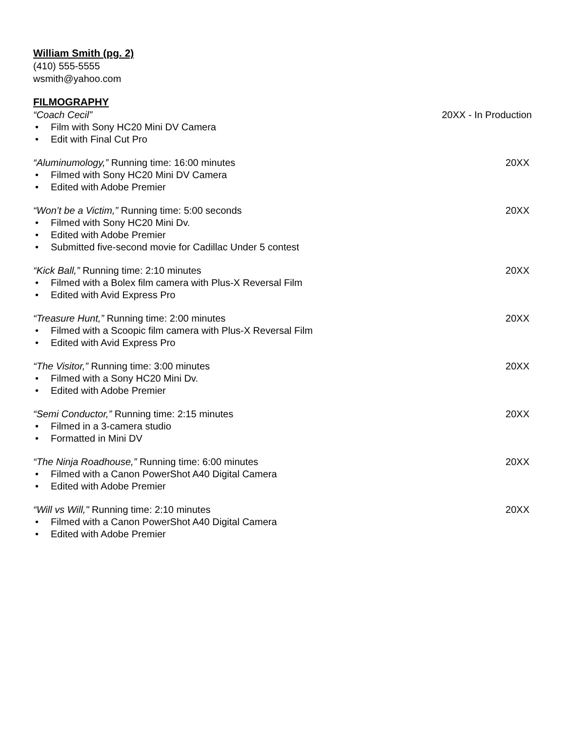William Smith (pg. 2)
(410) 555-5555
wsmith@yahoo.com
FILMOGRAPHY
“Coach Cecil” 20XX - In Production
• Film with Sony HC20 Mini DV Camera
• Edit with Final Cut Pro
“Aluminumology,” Running time: 16:00 minutes 20XX
• Filmed with Sony HC20 Mini DV Camera
• Edited with Adobe Premier
“Won’t be a Victim,” Running time: 5:00 seconds 20XX
• Filmed with Sony HC20 Mini Dv.
• Edited with Adobe Premier
• Submitted five-second movie for Cadillac Under 5 contest
“Kick Ball,” Running time: 2:10 minutes 20XX
• Filmed with a Bolex film camera with Plus-X Reversal Film
• Edited with Avid Express Pro
“Treasure Hunt,” Running time: 2:00 minutes 20XX
• Filmed with a Scoopic film camera with Plus-X Reversal Film
• Edited with Avid Express Pro
“The Visitor,” Running time: 3:00 minutes 20XX
• Filmed with a Sony HC20 Mini Dv.
• Edited with Adobe Premier
“Semi Conductor,” Running time: 2:15 minutes 20XX
• Filmed in a 3-camera studio
• Formatted in Mini DV
“The Ninja Roadhouse,” Running time: 6:00 minutes 20XX
• Filmed with a Canon PowerShot A40 Digital Camera
• Edited with Adobe Premier
“Will vs Will," Running time: 2:10 minutes 20XX
• Filmed with a Canon PowerShot A40 Digital Camera
• Edited with Adobe Premier